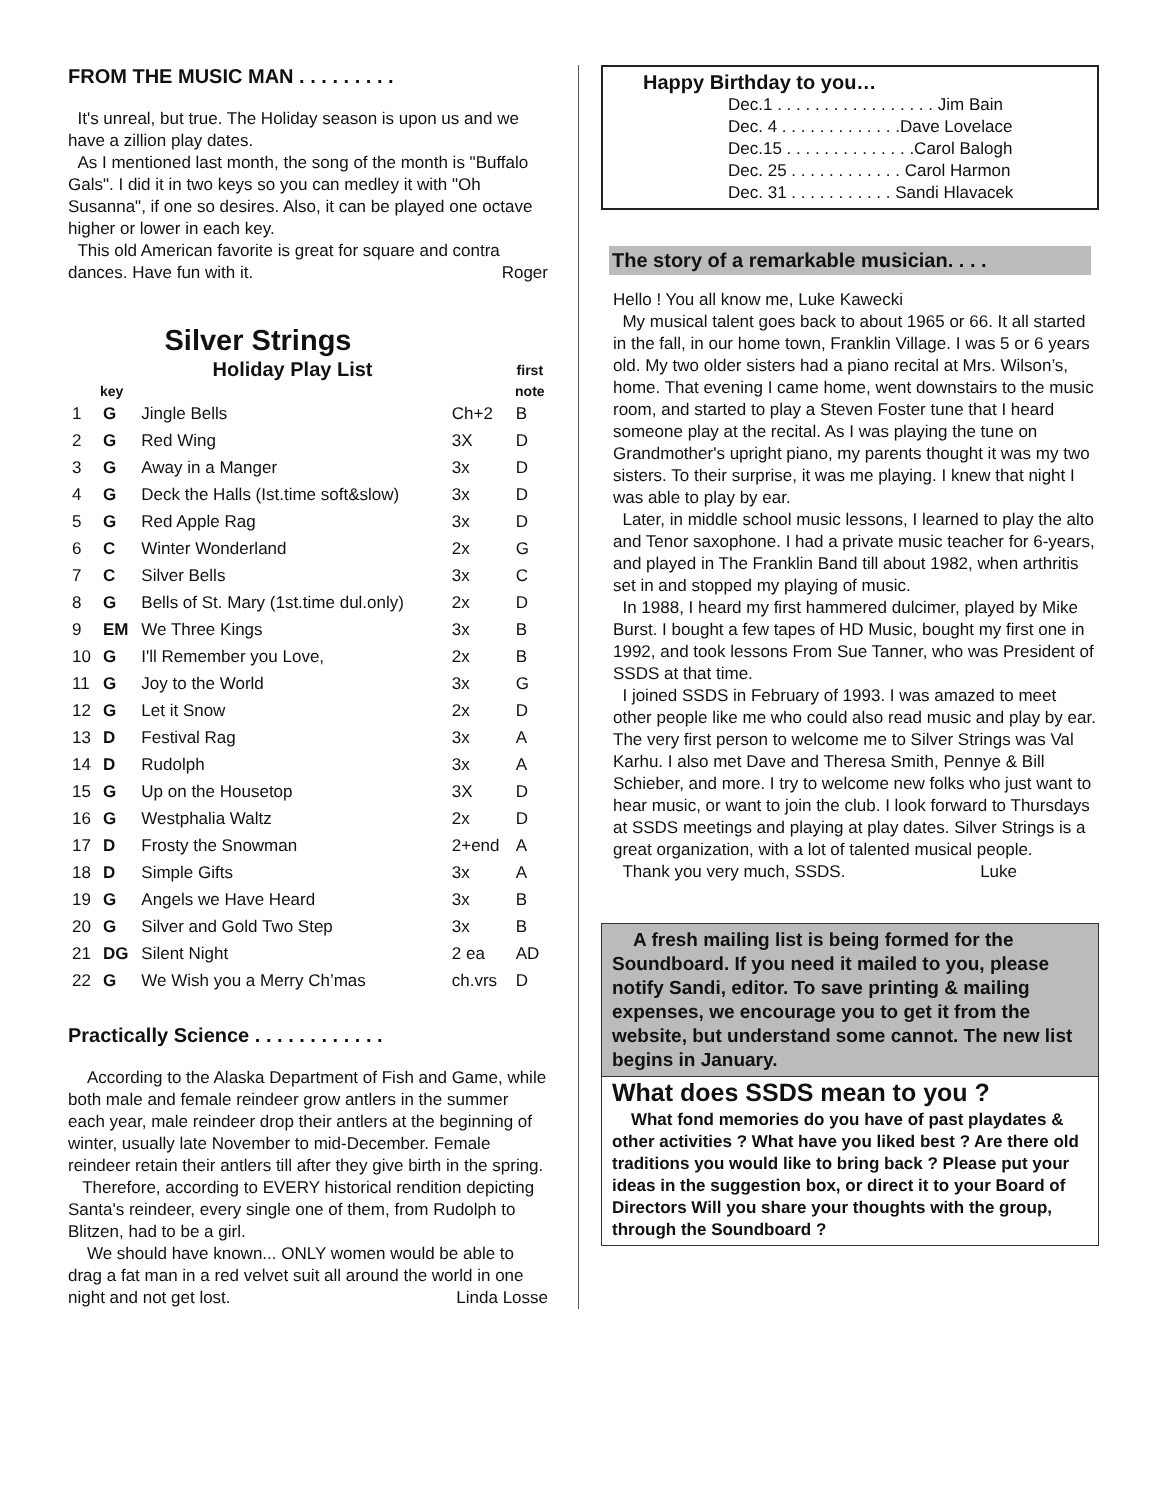FROM THE MUSIC MAN . . . . . . . . .
It's unreal, but true. The Holiday season is upon us and we have a zillion play dates.
As I mentioned last month, the song of the month is "Buffalo Gals". I did it in two keys so you can medley it with "Oh Susanna", if one so desires. Also, it can be played one octave higher or lower in each key.
This old American favorite is great for square and contra dances. Have fun with it. Roger
Silver Strings
| | | Holiday Play List | | first |
| --- | --- | --- | --- | --- |
| | key | | | note |
| 1 | G | Jingle Bells | Ch+2 | B |
| 2 | G | Red Wing | 3X | D |
| 3 | G | Away in a Manger | 3x | D |
| 4 | G | Deck the Halls (Ist.time soft&slow) | 3x | D |
| 5 | G | Red Apple Rag | 3x | D |
| 6 | C | Winter Wonderland | 2x | G |
| 7 | C | Silver Bells | 3x | C |
| 8 | G | Bells of St. Mary (1st.time dul.only) | 2x | D |
| 9 | EM | We Three Kings | 3x | B |
| 10 | G | I'll Remember you Love, | 2x | B |
| 11 | G | Joy to the World | 3x | G |
| 12 | G | Let it Snow | 2x | D |
| 13 | D | Festival Rag | 3x | A |
| 14 | D | Rudolph | 3x | A |
| 15 | G | Up on the Housetop | 3X | D |
| 16 | G | Westphalia Waltz | 2x | D |
| 17 | D | Frosty the Snowman | 2+end | A |
| 18 | D | Simple Gifts | 3x | A |
| 19 | G | Angels we Have Heard | 3x | B |
| 20 | G | Silver and Gold Two Step | 3x | B |
| 21 | DG | Silent Night | 2 ea | AD |
| 22 | G | We Wish you a Merry Ch’mas | ch.vrs | D |
Practically Science . . . . . . . . . . . .
According to the Alaska Department of Fish and Game, while both male and female reindeer grow antlers in the summer each year, male reindeer drop their antlers at the beginning of winter, usually late November to mid-December. Female reindeer retain their antlers till after they give birth in the spring.
Therefore, according to EVERY historical rendition depicting Santa's reindeer, every single one of them, from Rudolph to Blitzen, had to be a girl.
We should have known... ONLY women would be able to drag a fat man in a red velvet suit all around the world in one night and not get lost. Linda Losse
Happy Birthday to you…
Dec.1 . . . . . . . . . . . . . . . . . Jim Bain
Dec. 4 . . . . . . . . . . . . .Dave Lovelace
Dec.15 . . . . . . . . . . . . . .Carol Balogh
Dec. 25 . . . . . . . . . . . . Carol Harmon
Dec. 31 . . . . . . . . . . . Sandi Hlavacek
The story of a remarkable musician. . . .
Hello ! You all know me, Luke Kawecki
My musical talent goes back to about 1965 or 66. It all started in the fall, in our home town, Franklin Village. I was 5 or 6 years old. My two older sisters had a piano recital at Mrs. Wilson’s, home. That evening I came home, went downstairs to the music room, and started to play a Steven Foster tune that I heard someone play at the recital. As I was playing the tune on Grandmother's upright piano, my parents thought it was my two sisters. To their surprise, it was me playing. I knew that night I was able to play by ear.
Later, in middle school music lessons, I learned to play the alto and Tenor saxophone. I had a private music teacher for 6-years, and played in The Franklin Band till about 1982, when arthritis set in and stopped my playing of music.
In 1988, I heard my first hammered dulcimer, played by Mike Burst. I bought a few tapes of HD Music, bought my first one in 1992, and took lessons From Sue Tanner, who was President of SSDS at that time.
I joined SSDS in February of 1993. I was amazed to meet other people like me who could also read music and play by ear. The very first person to welcome me to Silver Strings was Val Karhu. I also met Dave and Theresa Smith, Pennye & Bill Schieber, and more. I try to welcome new folks who just want to hear music, or want to join the club. I look forward to Thursdays at SSDS meetings and playing at play dates. Silver Strings is a great organization, with a lot of talented musical people.
Thank you very much, SSDS. Luke
A fresh mailing list is being formed for the Soundboard. If you need it mailed to you, please notify Sandi, editor. To save printing & mailing expenses, we encourage you to get it from the website, but understand some cannot. The new list begins in January.
What does SSDS mean to you ?
What fond memories do you have of past playdates & other activities ? What have you liked best ? Are there old traditions you would like to bring back ? Please put your ideas in the suggestion box, or direct it to your Board of Directors Will you share your thoughts with the group, through the Soundboard ?